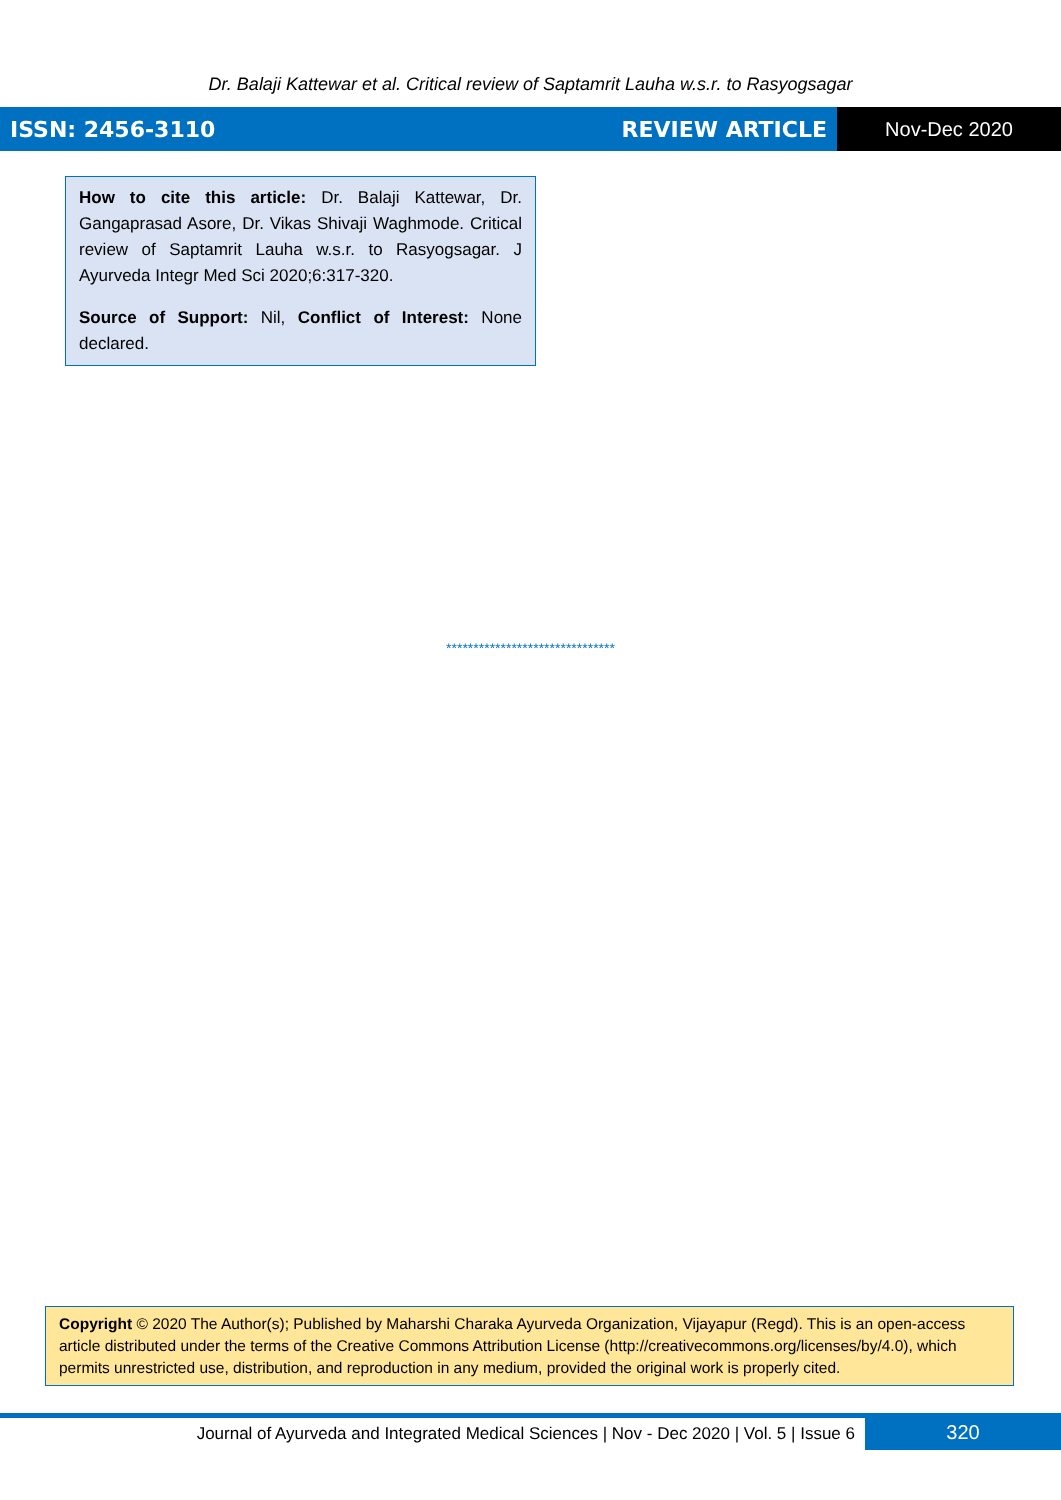Dr. Balaji Kattewar et al. Critical review of Saptamrit Lauha w.s.r. to Rasyogsagar
ISSN: 2456-3110 REVIEW ARTICLE Nov-Dec 2020
How to cite this article: Dr. Balaji Kattewar, Dr. Gangaprasad Asore, Dr. Vikas Shivaji Waghmode. Critical review of Saptamrit Lauha w.s.r. to Rasyogsagar. J Ayurveda Integr Med Sci 2020;6:317-320.
Source of Support: Nil, Conflict of Interest: None declared.
*******************************
Copyright © 2020 The Author(s); Published by Maharshi Charaka Ayurveda Organization, Vijayapur (Regd). This is an open-access article distributed under the terms of the Creative Commons Attribution License (http://creativecommons.org/licenses/by/4.0), which permits unrestricted use, distribution, and reproduction in any medium, provided the original work is properly cited.
Journal of Ayurveda and Integrated Medical Sciences | Nov - Dec 2020 | Vol. 5 | Issue 6
320